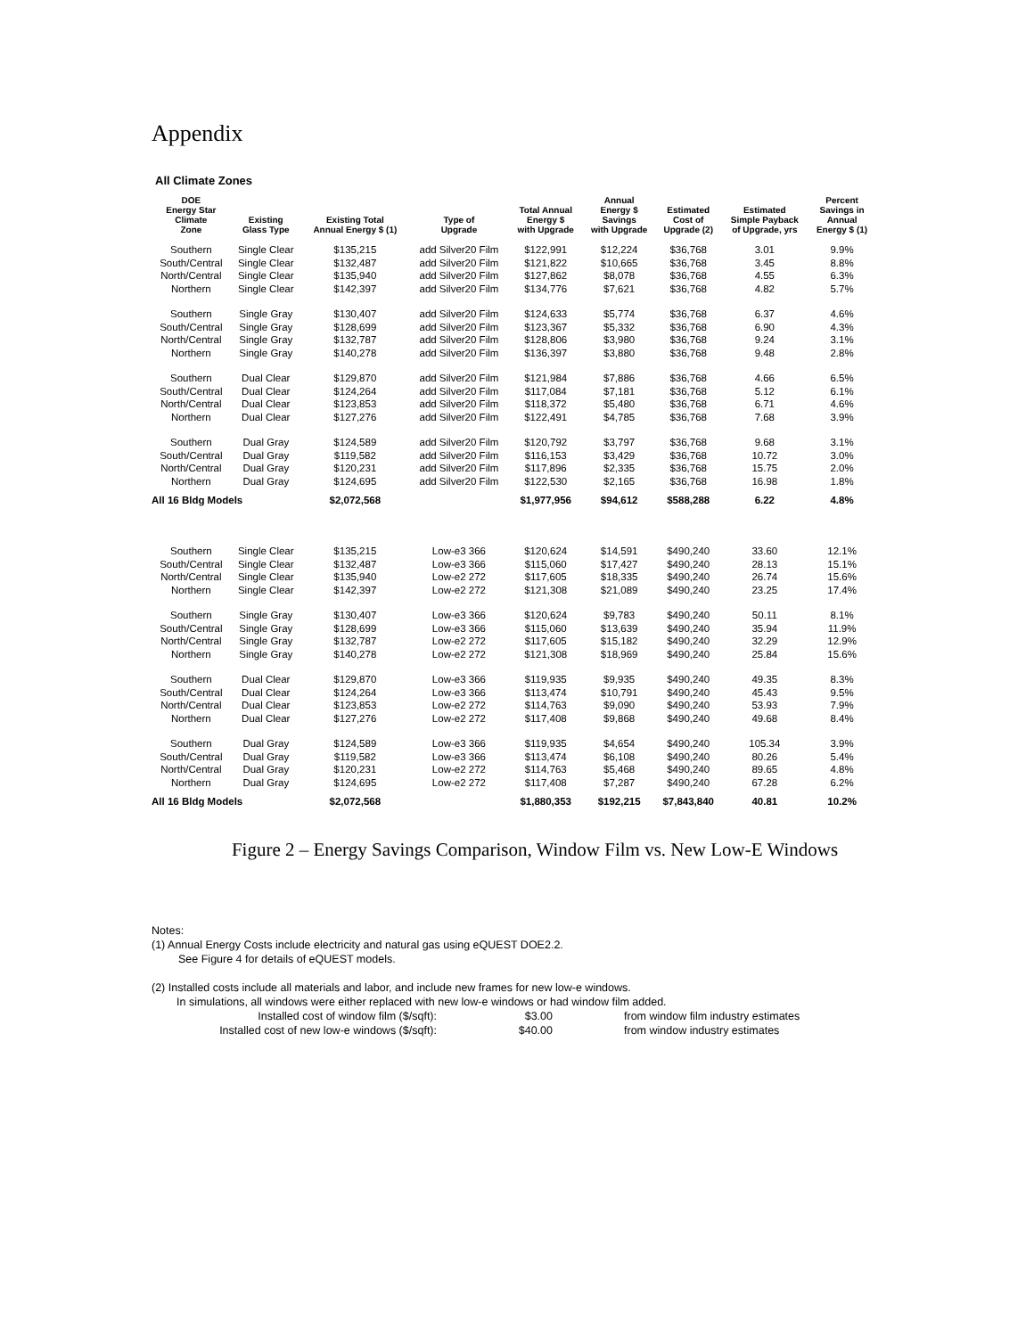Appendix
All Climate Zones
| DOE Energy Star Climate Zone | Existing Glass Type | Existing Total Annual Energy $ (1) | Type of Upgrade | Total Annual Energy $ with Upgrade | Annual Energy $ Savings with Upgrade | Estimated Cost of Upgrade (2) | Estimated Simple Payback of Upgrade, yrs | Percent Savings in Annual Energy $ (1) |
| --- | --- | --- | --- | --- | --- | --- | --- | --- |
| Southern | Single Clear | $135,215 | add Silver20 Film | $122,991 | $12,224 | $36,768 | 3.01 | 9.9% |
| South/Central | Single Clear | $132,487 | add Silver20 Film | $121,822 | $10,665 | $36,768 | 3.45 | 8.8% |
| North/Central | Single Clear | $135,940 | add Silver20 Film | $127,862 | $8,078 | $36,768 | 4.55 | 6.3% |
| Northern | Single Clear | $142,397 | add Silver20 Film | $134,776 | $7,621 | $36,768 | 4.82 | 5.7% |
| Southern | Single Gray | $130,407 | add Silver20 Film | $124,633 | $5,774 | $36,768 | 6.37 | 4.6% |
| South/Central | Single Gray | $128,699 | add Silver20 Film | $123,367 | $5,332 | $36,768 | 6.90 | 4.3% |
| North/Central | Single Gray | $132,787 | add Silver20 Film | $128,806 | $3,980 | $36,768 | 9.24 | 3.1% |
| Northern | Single Gray | $140,278 | add Silver20 Film | $136,397 | $3,880 | $36,768 | 9.48 | 2.8% |
| Southern | Dual Clear | $129,870 | add Silver20 Film | $121,984 | $7,886 | $36,768 | 4.66 | 6.5% |
| South/Central | Dual Clear | $124,264 | add Silver20 Film | $117,084 | $7,181 | $36,768 | 5.12 | 6.1% |
| North/Central | Dual Clear | $123,853 | add Silver20 Film | $118,372 | $5,480 | $36,768 | 6.71 | 4.6% |
| Northern | Dual Clear | $127,276 | add Silver20 Film | $122,491 | $4,785 | $36,768 | 7.68 | 3.9% |
| Southern | Dual Gray | $124,589 | add Silver20 Film | $120,792 | $3,797 | $36,768 | 9.68 | 3.1% |
| South/Central | Dual Gray | $119,582 | add Silver20 Film | $116,153 | $3,429 | $36,768 | 10.72 | 3.0% |
| North/Central | Dual Gray | $120,231 | add Silver20 Film | $117,896 | $2,335 | $36,768 | 15.75 | 2.0% |
| Northern | Dual Gray | $124,695 | add Silver20 Film | $122,530 | $2,165 | $36,768 | 16.98 | 1.8% |
| All 16 Bldg Models | | $2,072,568 | | $1,977,956 | $94,612 | $588,288 | 6.22 | 4.8% |
| Southern | Single Clear | $135,215 | Low-e3 366 | $120,624 | $14,591 | $490,240 | 33.60 | 12.1% |
| South/Central | Single Clear | $132,487 | Low-e3 366 | $115,060 | $17,427 | $490,240 | 28.13 | 15.1% |
| North/Central | Single Clear | $135,940 | Low-e2 272 | $117,605 | $18,335 | $490,240 | 26.74 | 15.6% |
| Northern | Single Clear | $142,397 | Low-e2 272 | $121,308 | $21,089 | $490,240 | 23.25 | 17.4% |
| Southern | Single Gray | $130,407 | Low-e3 366 | $120,624 | $9,783 | $490,240 | 50.11 | 8.1% |
| South/Central | Single Gray | $128,699 | Low-e3 366 | $115,060 | $13,639 | $490,240 | 35.94 | 11.9% |
| North/Central | Single Gray | $132,787 | Low-e2 272 | $117,605 | $15,182 | $490,240 | 32.29 | 12.9% |
| Northern | Single Gray | $140,278 | Low-e2 272 | $121,308 | $18,969 | $490,240 | 25.84 | 15.6% |
| Southern | Dual Clear | $129,870 | Low-e3 366 | $119,935 | $9,935 | $490,240 | 49.35 | 8.3% |
| South/Central | Dual Clear | $124,264 | Low-e3 366 | $113,474 | $10,791 | $490,240 | 45.43 | 9.5% |
| North/Central | Dual Clear | $123,853 | Low-e2 272 | $114,763 | $9,090 | $490,240 | 53.93 | 7.9% |
| Northern | Dual Clear | $127,276 | Low-e2 272 | $117,408 | $9,868 | $490,240 | 49.68 | 8.4% |
| Southern | Dual Gray | $124,589 | Low-e3 366 | $119,935 | $4,654 | $490,240 | 105.34 | 3.9% |
| South/Central | Dual Gray | $119,582 | Low-e3 366 | $113,474 | $6,108 | $490,240 | 80.26 | 5.4% |
| North/Central | Dual Gray | $120,231 | Low-e2 272 | $114,763 | $5,468 | $490,240 | 89.65 | 4.8% |
| Northern | Dual Gray | $124,695 | Low-e2 272 | $117,408 | $7,287 | $490,240 | 67.28 | 6.2% |
| All 16 Bldg Models | | $2,072,568 | | $1,880,353 | $192,215 | $7,843,840 | 40.81 | 10.2% |
Figure 2 – Energy Savings Comparison, Window Film vs. New Low-E Windows
Notes:
(1) Annual Energy Costs include electricity and natural gas using eQUEST DOE2.2.
See Figure 4 for details of eQUEST models.
(2) Installed costs include all materials and labor, and include new frames for new low-e windows.
In simulations, all windows were either replaced with new low-e windows or had window film added.
Installed cost of window film ($/sqft): $3.00 from window film industry estimates
Installed cost of new low-e windows ($/sqft): $40.00 from window industry estimates